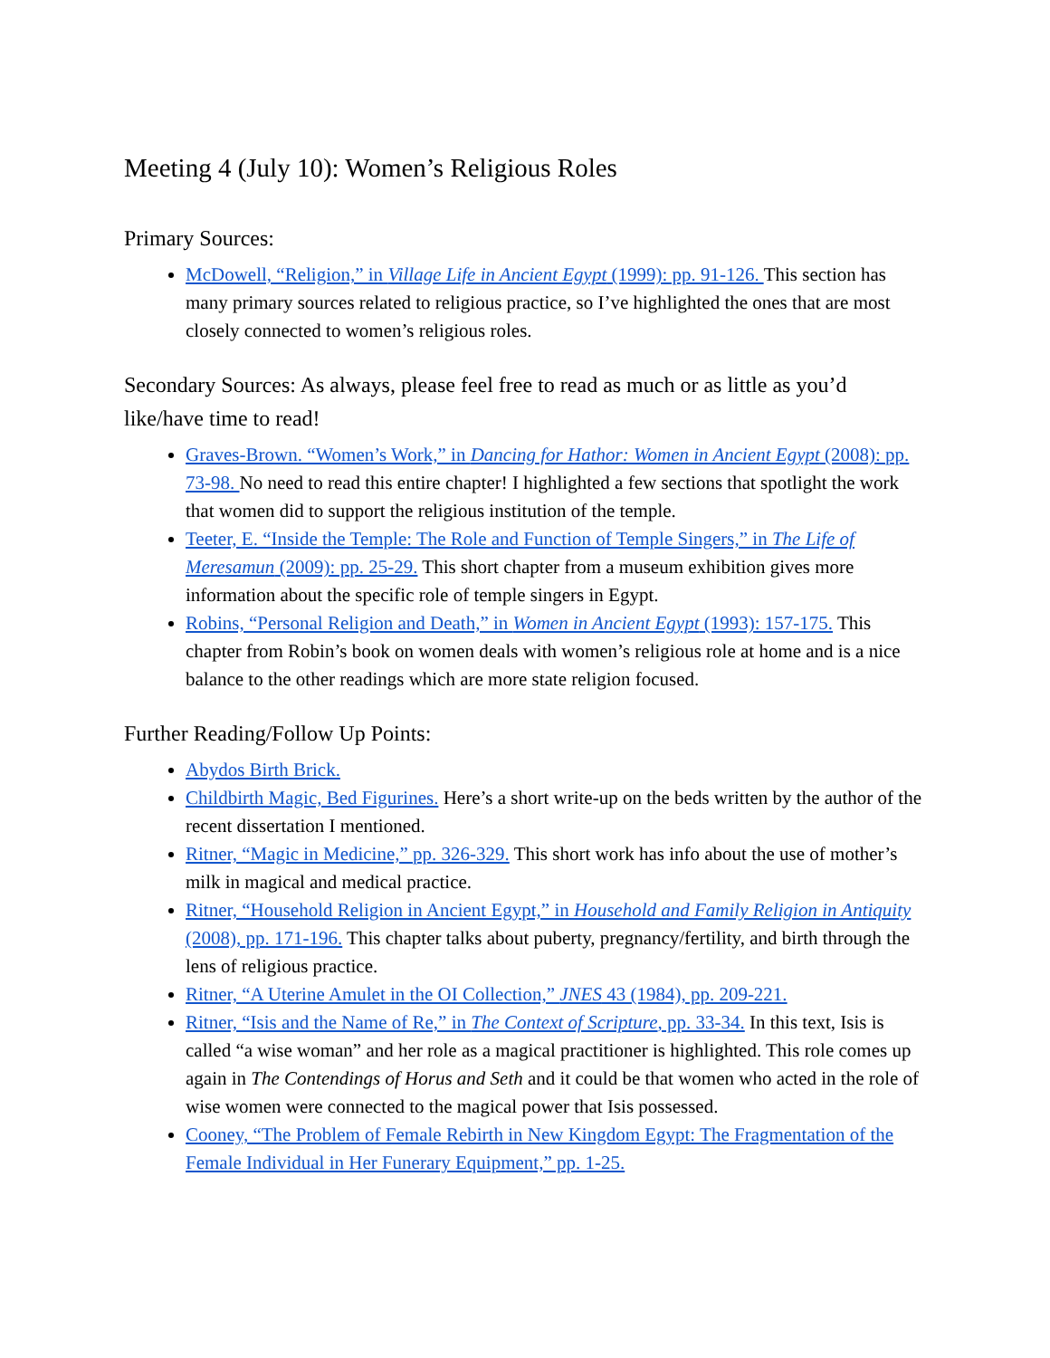Meeting 4 (July 10): Women’s Religious Roles
Primary Sources:
McDowell, “Religion,” in Village Life in Ancient Egypt (1999): pp. 91-126. This section has many primary sources related to religious practice, so I’ve highlighted the ones that are most closely connected to women’s religious roles.
Secondary Sources: As always, please feel free to read as much or as little as you’d like/have time to read!
Graves-Brown. “Women’s Work,” in Dancing for Hathor: Women in Ancient Egypt (2008): pp. 73-98. No need to read this entire chapter! I highlighted a few sections that spotlight the work that women did to support the religious institution of the temple.
Teeter, E. “Inside the Temple: The Role and Function of Temple Singers,” in The Life of Meresamun (2009): pp. 25-29. This short chapter from a museum exhibition gives more information about the specific role of temple singers in Egypt.
Robins, “Personal Religion and Death,” in Women in Ancient Egypt (1993): 157-175. This chapter from Robin’s book on women deals with women’s religious role at home and is a nice balance to the other readings which are more state religion focused.
Further Reading/Follow Up Points:
Abydos Birth Brick.
Childbirth Magic, Bed Figurines. Here’s a short write-up on the beds written by the author of the recent dissertation I mentioned.
Ritner, “Magic in Medicine,” pp. 326-329. This short work has info about the use of mother’s milk in magical and medical practice.
Ritner, “Household Religion in Ancient Egypt,” in Household and Family Religion in Antiquity (2008), pp. 171-196. This chapter talks about puberty, pregnancy/fertility, and birth through the lens of religious practice.
Ritner, “A Uterine Amulet in the OI Collection,” JNES 43 (1984), pp. 209-221.
Ritner, “Isis and the Name of Re,” in The Context of Scripture, pp. 33-34. In this text, Isis is called “a wise woman” and her role as a magical practitioner is highlighted. This role comes up again in The Contendings of Horus and Seth and it could be that women who acted in the role of wise women were connected to the magical power that Isis possessed.
Cooney, “The Problem of Female Rebirth in New Kingdom Egypt: The Fragmentation of the Female Individual in Her Funerary Equipment,” pp. 1-25.